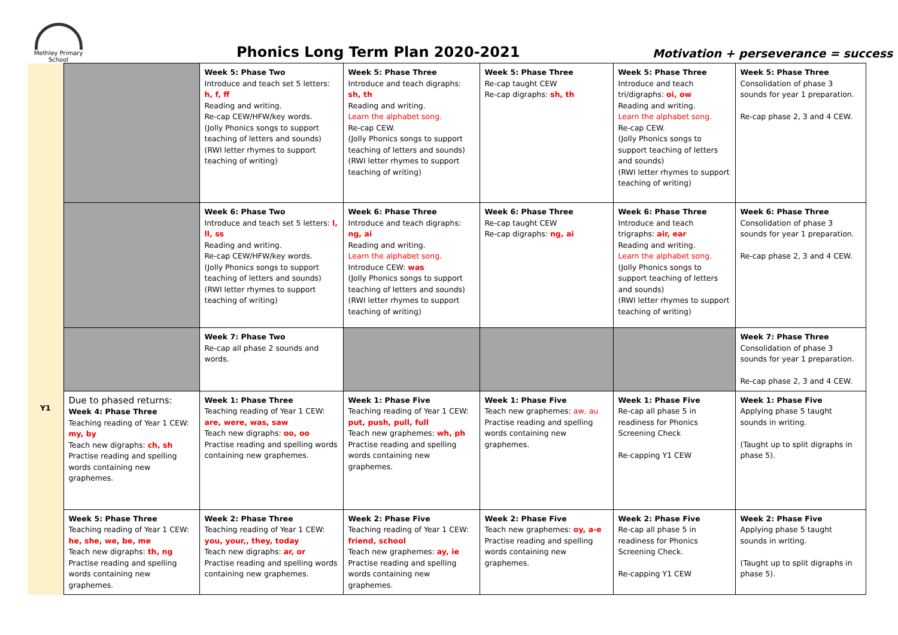Methley Primary School
Phonics Long Term Plan 2020-2021
Motivation + perseverance = success
| | | Week 5: Phase Two Introduce and teach set 5 letters: h, f, ff Reading and writing. Re-cap CEW/HFW/key words. (Jolly Phonics songs to support teaching of letters and sounds) (RWI letter rhymes to support teaching of writing) | Week 5: Phase Three Introduce and teach digraphs: sh, th Reading and writing. Learn the alphabet song. Re-cap CEW. (Jolly Phonics songs to support teaching of letters and sounds) (RWI letter rhymes to support teaching of writing) | Week 5: Phase Three Re-cap taught CEW Re-cap digraphs: sh, th | Week 5: Phase Three Introduce and teach tri/digraphs: oi, ow Reading and writing. Learn the alphabet song. Re-cap CEW. (Jolly Phonics songs to support teaching of letters and sounds) (RWI letter rhymes to support teaching of writing) | Week 5: Phase Three Consolidation of phase 3 sounds for year 1 preparation. Re-cap phase 2, 3 and 4 CEW. |
| | | Week 6: Phase Two Introduce and teach set 5 letters: l, ll, ss Reading and writing. Re-cap CEW/HFW/key words. (Jolly Phonics songs to support teaching of letters and sounds) (RWI letter rhymes to support teaching of writing) | Week 6: Phase Three Introduce and teach digraphs: ng, ai Reading and writing. Learn the alphabet song. Introduce CEW: was (Jolly Phonics songs to support teaching of letters and sounds) (RWI letter rhymes to support teaching of writing) | Week 6: Phase Three Re-cap taught CEW Re-cap digraphs: ng, ai | Week 6: Phase Three Introduce and teach trigraphs: air, ear Reading and writing. Learn the alphabet song. (Jolly Phonics songs to support teaching of letters and sounds) (RWI letter rhymes to support teaching of writing) | Week 6: Phase Three Consolidation of phase 3 sounds for year 1 preparation. Re-cap phase 2, 3 and 4 CEW. |
| | | Week 7: Phase Two Re-cap all phase 2 sounds and words. | | | | Week 7: Phase Three Consolidation of phase 3 sounds for year 1 preparation. Re-cap phase 2, 3 and 4 CEW. |
| Y1 | Due to phased returns: Week 4: Phase Three Teaching reading of Year 1 CEW: my, by Teach new digraphs: ch, sh Practise reading and spelling words containing new graphemes. | Week 1: Phase Three Teaching reading of Year 1 CEW: are, were, was, saw Teach new digraphs: oo, oo Practise reading and spelling words containing new graphemes. | Week 1: Phase Five Teaching reading of Year 1 CEW: put, push, pull, full Teach new graphemes: wh, ph Practise reading and spelling words containing new graphemes. | Week 1: Phase Five Teach new graphemes: aw, au Practise reading and spelling words containing new graphemes. | Week 1: Phase Five Re-cap all phase 5 in readiness for Phonics Screening Check Re-capping Y1 CEW | Week 1: Phase Five Applying phase 5 taught sounds in writing. (Taught up to split digraphs in phase 5). |
| | Week 5: Phase Three Teaching reading of Year 1 CEW: he, she, we, be, me Teach new digraphs: th, ng Practise reading and spelling words containing new graphemes. | Week 2: Phase Three Teaching reading of Year 1 CEW: you, your,, they, today Teach new digraphs: ar, or Practise reading and spelling words containing new graphemes. | Week 2: Phase Five Teaching reading of Year 1 CEW: friend, school Teach new graphemes: ay, ie Practise reading and spelling words containing new graphemes. | Week 2: Phase Five Teach new graphemes: oy, a-e Practise reading and spelling words containing new graphemes. | Week 2: Phase Five Re-cap all phase 5 in readiness for Phonics Screening Check. Re-capping Y1 CEW | Week 2: Phase Five Applying phase 5 taught sounds in writing. (Taught up to split digraphs in phase 5). |